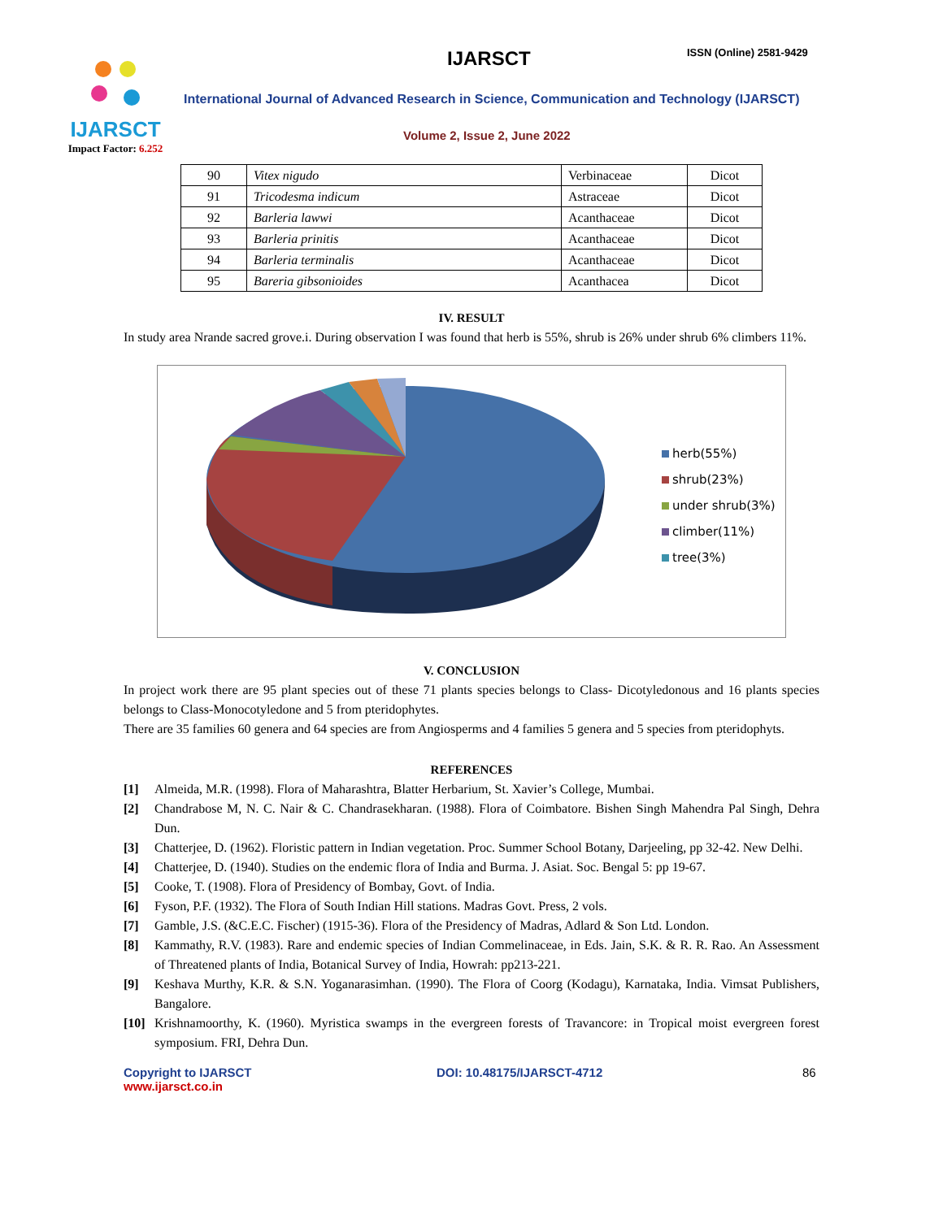IJARSCT
Impact Factor: 6.252
IJARSCT ISSN (Online) 2581-9429
International Journal of Advanced Research in Science, Communication and Technology (IJARSCT)
Volume 2, Issue 2, June 2022
| 90 | Vitex nigudo | Verbinaceae | Dicot |
| 91 | Tricodesma indicum | Astraceae | Dicot |
| 92 | Barleria lawwi | Acanthaceae | Dicot |
| 93 | Barleria prinitis | Acanthaceae | Dicot |
| 94 | Barleria terminalis | Acanthaceae | Dicot |
| 95 | Bareria gibsonioides | Acanthacea | Dicot |
IV. RESULT
In study area Nrande sacred grove.i. During observation I was found that herb is 55%, shrub is 26% under shrub 6% climbers 11%.
herb(55%)
shrub(23%)
under shrub(3%)
climber(11%)
tree(3%)
V. CONCLUSION
In project work there are 95 plant species out of these 71 plants species belongs to Class- Dicotyledonous and 16 plants species belongs to Class-Monocotyledone and 5 from pteridophytes.
There are 35 families 60 genera and 64 species are from Angiosperms and 4 families 5 genera and 5 species from pteridophyts.
REFERENCES
[1] Almeida, M.R. (1998). Flora of Maharashtra, Blatter Herbarium, St. Xavier’s College, Mumbai.
[2] Chandrabose M, N. C. Nair & C. Chandrasekharan. (1988). Flora of Coimbatore. Bishen Singh Mahendra Pal Singh, Dehra Dun.
[3] Chatterjee, D. (1962). Floristic pattern in Indian vegetation. Proc. Summer School Botany, Darjeeling, pp 32-42. New Delhi.
[4] Chatterjee, D. (1940). Studies on the endemic flora of India and Burma. J. Asiat. Soc. Bengal 5: pp 19-67.
[5] Cooke, T. (1908). Flora of Presidency of Bombay, Govt. of India.
[6] Fyson, P.F. (1932). The Flora of South Indian Hill stations. Madras Govt. Press, 2 vols.
[7] Gamble, J.S. (&C.E.C. Fischer) (1915-36). Flora of the Presidency of Madras, Adlard & Son Ltd. London.
[8] Kammathy, R.V. (1983). Rare and endemic species of Indian Commelinaceae, in Eds. Jain, S.K. & R. R. Rao. An Assessment of Threatened plants of India, Botanical Survey of India, Howrah: pp213-221.
[9] Keshava Murthy, K.R. & S.N. Yoganarasimhan. (1990). The Flora of Coorg (Kodagu), Karnataka, India. Vimsat Publishers, Bangalore.
[10]
Krishnamoorthy, K. (1960). Myristica swamps in the evergreen forests of Travancore: in Tropical moist evergreen forest symposium. FRI, Dehra Dun.
Copyright to IJARSCT
www.ijarsct.co.in
DOI: 10.48175/IJARSCT-4712 86